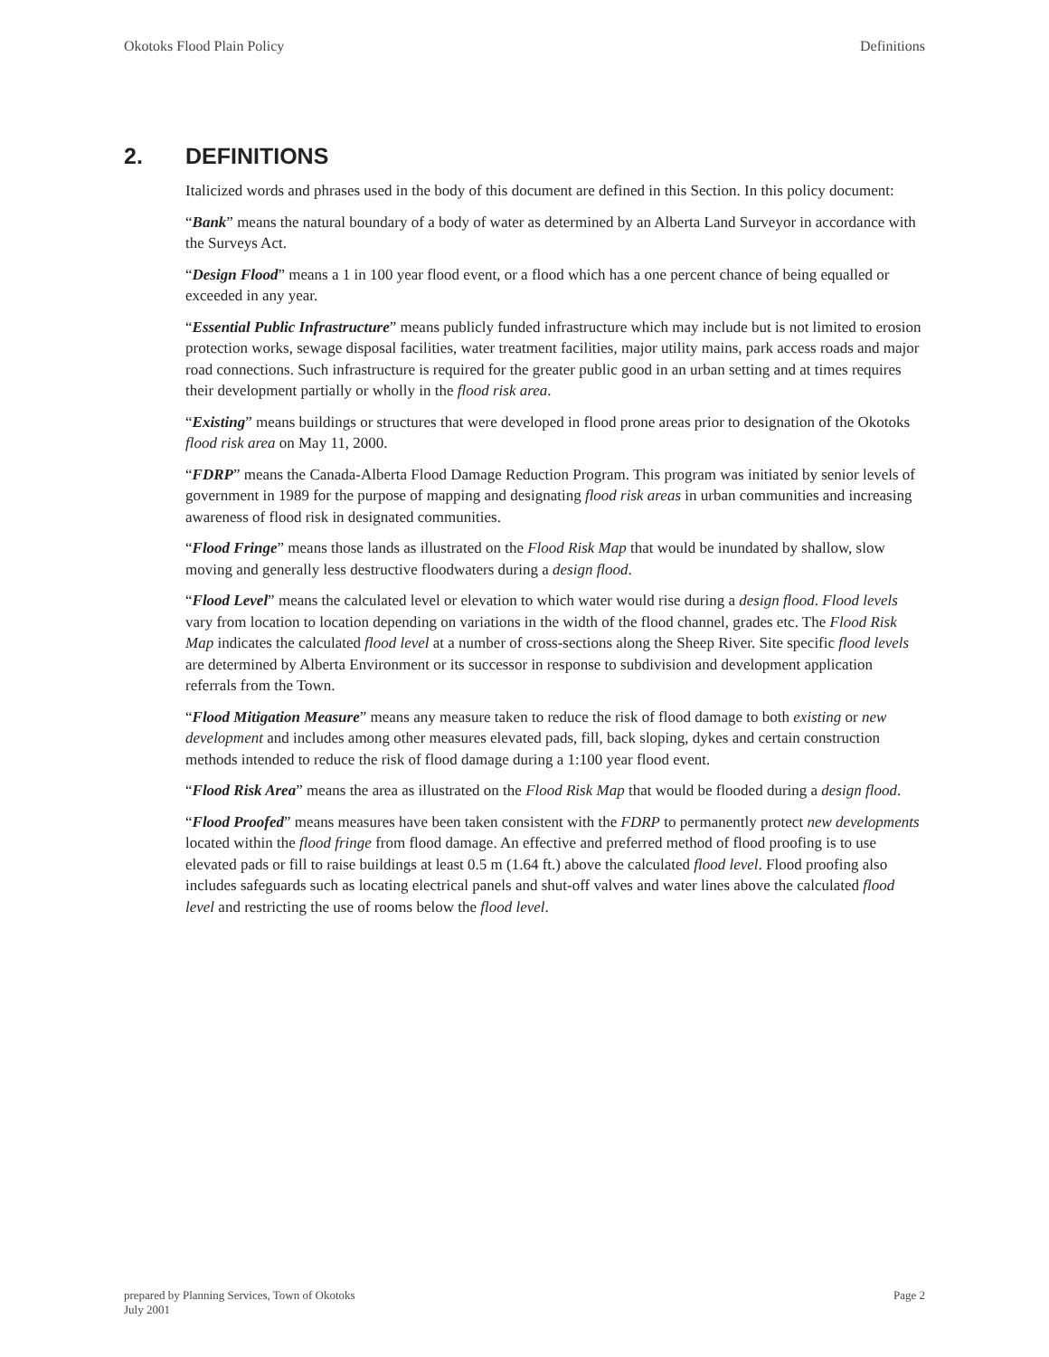Okotoks Flood Plain Policy Definitions
2. DEFINITIONS
Italicized words and phrases used in the body of this document are defined in this Section. In this policy document:
“Bank” means the natural boundary of a body of water as determined by an Alberta Land Surveyor in accordance with the Surveys Act.
“Design Flood” means a 1 in 100 year flood event, or a flood which has a one percent chance of being equalled or exceeded in any year.
“Essential Public Infrastructure” means publicly funded infrastructure which may include but is not limited to erosion protection works, sewage disposal facilities, water treatment facilities, major utility mains, park access roads and major road connections. Such infrastructure is required for the greater public good in an urban setting and at times requires their development partially or wholly in the flood risk area.
“Existing” means buildings or structures that were developed in flood prone areas prior to designation of the Okotoks flood risk area on May 11, 2000.
“FDRP” means the Canada-Alberta Flood Damage Reduction Program. This program was initiated by senior levels of government in 1989 for the purpose of mapping and designating flood risk areas in urban communities and increasing awareness of flood risk in designated communities.
“Flood Fringe” means those lands as illustrated on the Flood Risk Map that would be inundated by shallow, slow moving and generally less destructive floodwaters during a design flood.
“Flood Level” means the calculated level or elevation to which water would rise during a design flood. Flood levels vary from location to location depending on variations in the width of the flood channel, grades etc. The Flood Risk Map indicates the calculated flood level at a number of cross-sections along the Sheep River. Site specific flood levels are determined by Alberta Environment or its successor in response to subdivision and development application referrals from the Town.
“Flood Mitigation Measure” means any measure taken to reduce the risk of flood damage to both existing or new development and includes among other measures elevated pads, fill, back sloping, dykes and certain construction methods intended to reduce the risk of flood damage during a 1:100 year flood event.
“Flood Risk Area” means the area as illustrated on the Flood Risk Map that would be flooded during a design flood.
“Flood Proofed” means measures have been taken consistent with the FDRP to permanently protect new developments located within the flood fringe from flood damage. An effective and preferred method of flood proofing is to use elevated pads or fill to raise buildings at least 0.5 m (1.64 ft.) above the calculated flood level. Flood proofing also includes safeguards such as locating electrical panels and shut-off valves and water lines above the calculated flood level and restricting the use of rooms below the flood level.
prepared by Planning Services, Town of Okotoks
July 2001
Page 2